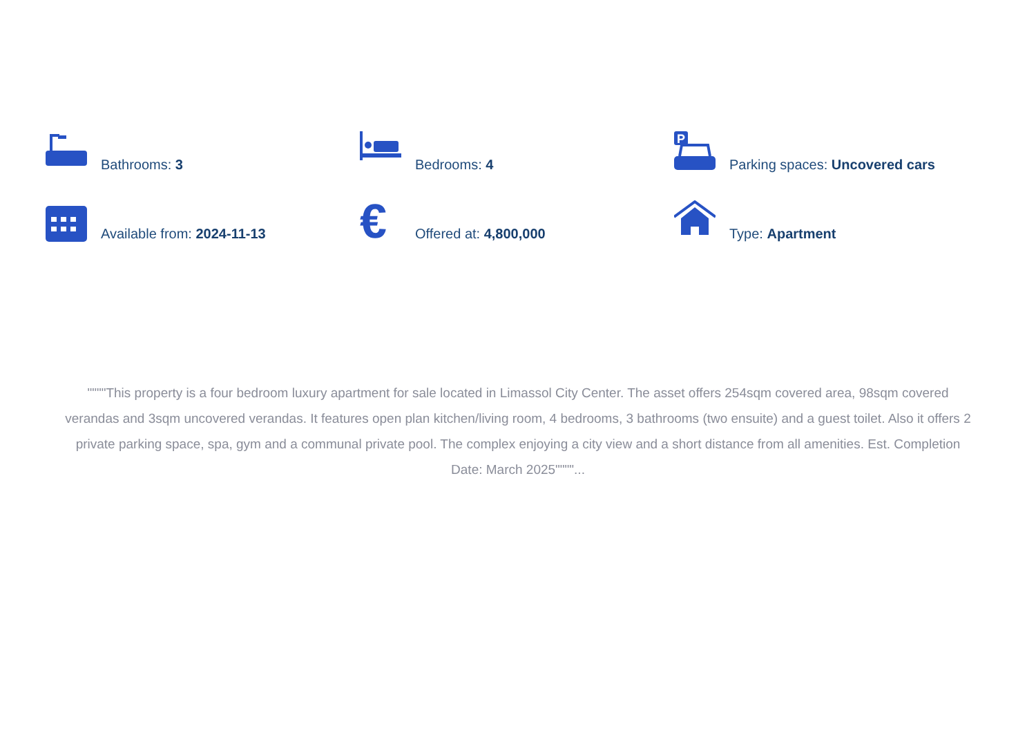Bathrooms: 3
Bedrooms: 4
P
Parking spaces: Uncovered cars
Available from: 2024-11-13
€
Offered at: 4,800,000
Type: Apartment
""""This property is a four bedroom luxury apartment for sale located in Limassol City Center. The asset offers 254sqm covered area, 98sqm covered verandas and 3sqm uncovered verandas. It features open plan kitchen/living room, 4 bedrooms, 3 bathrooms (two ensuite) and a guest toilet. Also it offers 2 private parking space, spa, gym and a communal private pool. The complex enjoying a city view and a short distance from all amenities. Est. Completion Date: March 2025""""...